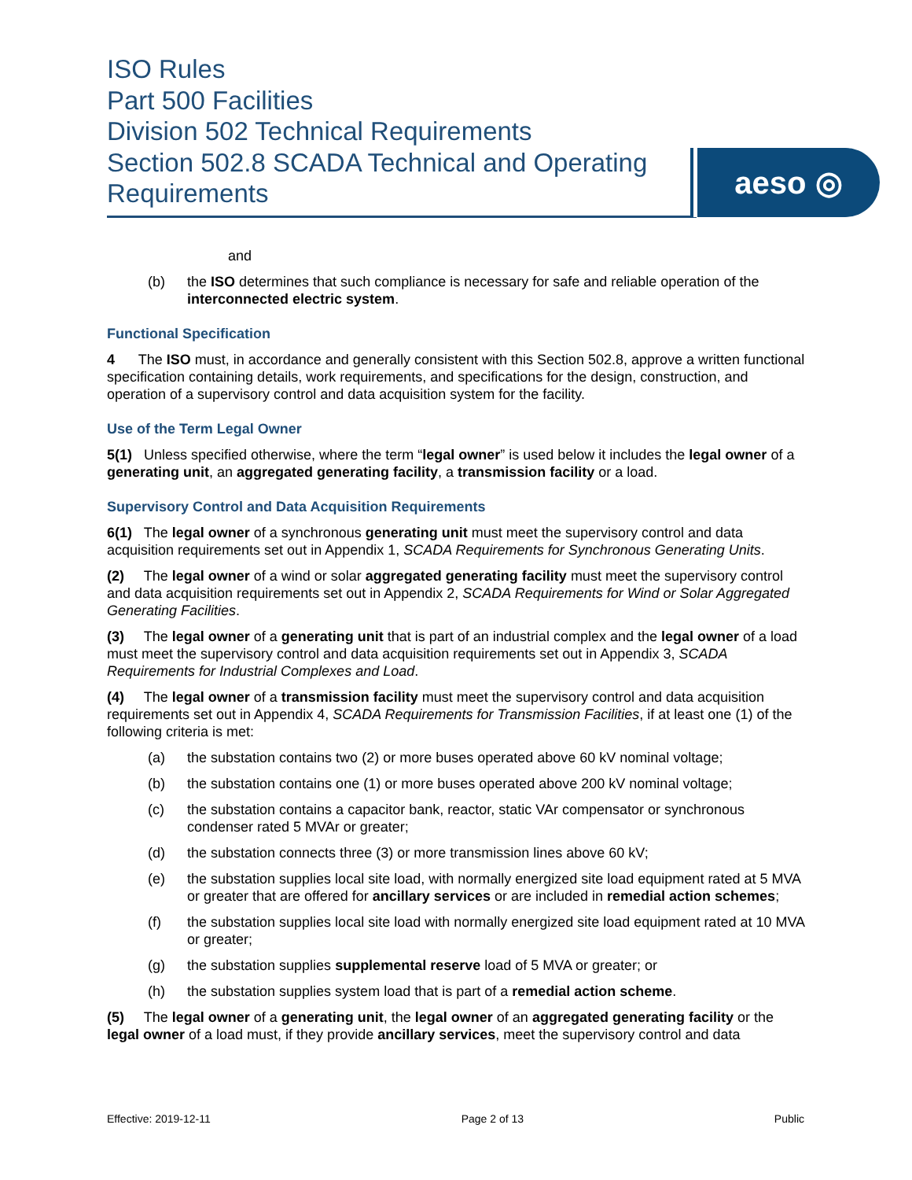ISO Rules
Part 500 Facilities
Division 502 Technical Requirements
Section 502.8 SCADA Technical and Operating Requirements
aeso ◎
and
(b) the ISO determines that such compliance is necessary for safe and reliable operation of the interconnected electric system.
Functional Specification
4 The ISO must, in accordance and generally consistent with this Section 502.8, approve a written functional specification containing details, work requirements, and specifications for the design, construction, and operation of a supervisory control and data acquisition system for the facility.
Use of the Term Legal Owner
5(1) Unless specified otherwise, where the term “legal owner” is used below it includes the legal owner of a generating unit, an aggregated generating facility, a transmission facility or a load.
Supervisory Control and Data Acquisition Requirements
6(1) The legal owner of a synchronous generating unit must meet the supervisory control and data acquisition requirements set out in Appendix 1, SCADA Requirements for Synchronous Generating Units.
(2) The legal owner of a wind or solar aggregated generating facility must meet the supervisory control and data acquisition requirements set out in Appendix 2, SCADA Requirements for Wind or Solar Aggregated Generating Facilities.
(3) The legal owner of a generating unit that is part of an industrial complex and the legal owner of a load must meet the supervisory control and data acquisition requirements set out in Appendix 3, SCADA Requirements for Industrial Complexes and Load.
(4) The legal owner of a transmission facility must meet the supervisory control and data acquisition requirements set out in Appendix 4, SCADA Requirements for Transmission Facilities, if at least one (1) of the following criteria is met:
(a) the substation contains two (2) or more buses operated above 60 kV nominal voltage;
(b) the substation contains one (1) or more buses operated above 200 kV nominal voltage;
(c) the substation contains a capacitor bank, reactor, static VAr compensator or synchronous condenser rated 5 MVAr or greater;
(d) the substation connects three (3) or more transmission lines above 60 kV;
(e) the substation supplies local site load, with normally energized site load equipment rated at 5 MVA or greater that are offered for ancillary services or are included in remedial action schemes;
(f) the substation supplies local site load with normally energized site load equipment rated at 10 MVA or greater;
(g) the substation supplies supplemental reserve load of 5 MVA or greater; or
(h) the substation supplies system load that is part of a remedial action scheme.
(5) The legal owner of a generating unit, the legal owner of an aggregated generating facility or the legal owner of a load must, if they provide ancillary services, meet the supervisory control and data
Effective: 2019-12-11 Page 2 of 13 Public